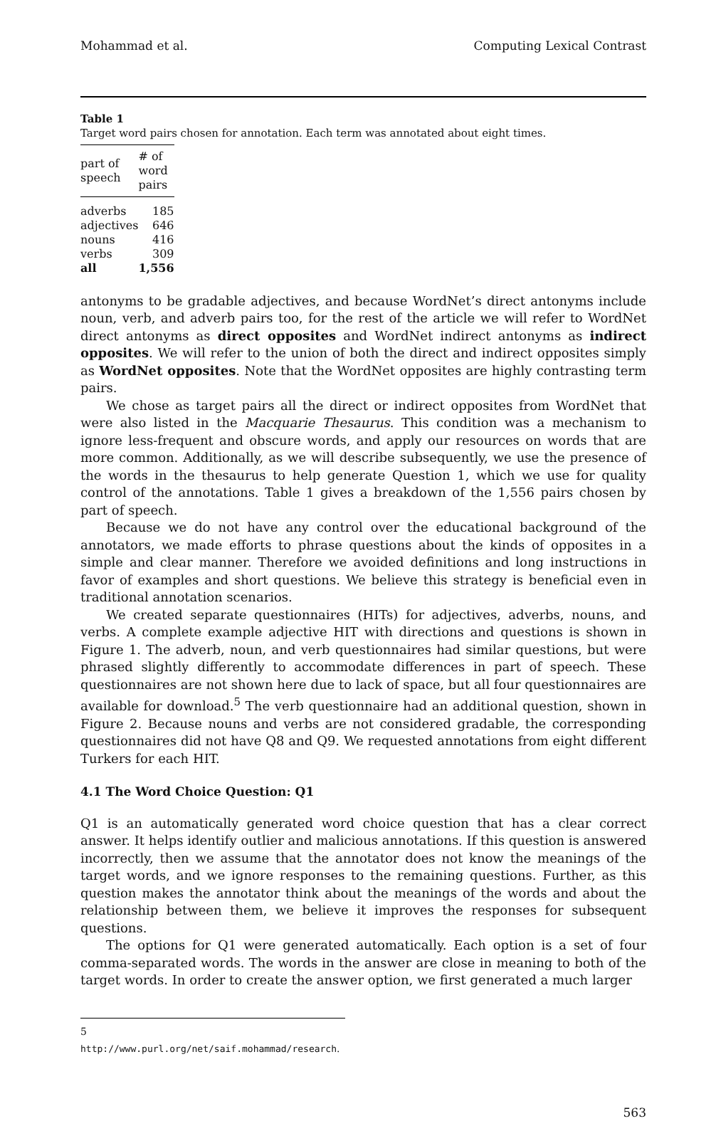Mohammad et al. Computing Lexical Contrast
Table 1
Target word pairs chosen for annotation. Each term was annotated about eight times.
| part of speech | # of word pairs | |
| --- | --- | --- |
| adverbs | 185 | |
| adjectives | 646 | |
| nouns | 416 | |
| verbs | 309 | |
| all | 1,556 | |
antonyms to be gradable adjectives, and because WordNet’s direct antonyms include noun, verb, and adverb pairs too, for the rest of the article we will refer to WordNet direct antonyms as direct opposites and WordNet indirect antonyms as indirect opposites. We will refer to the union of both the direct and indirect opposites simply as WordNet opposites. Note that the WordNet opposites are highly contrasting term pairs.
We chose as target pairs all the direct or indirect opposites from WordNet that were also listed in the Macquarie Thesaurus. This condition was a mechanism to ignore less-frequent and obscure words, and apply our resources on words that are more common. Additionally, as we will describe subsequently, we use the presence of the words in the thesaurus to help generate Question 1, which we use for quality control of the annotations. Table 1 gives a breakdown of the 1,556 pairs chosen by part of speech.
Because we do not have any control over the educational background of the annotators, we made efforts to phrase questions about the kinds of opposites in a simple and clear manner. Therefore we avoided definitions and long instructions in favor of examples and short questions. We believe this strategy is beneficial even in traditional annotation scenarios.
We created separate questionnaires (HITs) for adjectives, adverbs, nouns, and verbs. A complete example adjective HIT with directions and questions is shown in Figure 1. The adverb, noun, and verb questionnaires had similar questions, but were phrased slightly differently to accommodate differences in part of speech. These questionnaires are not shown here due to lack of space, but all four questionnaires are available for download.<sup>5</sup> The verb questionnaire had an additional question, shown in Figure 2. Because nouns and verbs are not considered gradable, the corresponding questionnaires did not have Q8 and Q9. We requested annotations from eight different Turkers for each HIT.
4.1 The Word Choice Question: Q1
Q1 is an automatically generated word choice question that has a clear correct answer. It helps identify outlier and malicious annotations. If this question is answered incorrectly, then we assume that the annotator does not know the meanings of the target words, and we ignore responses to the remaining questions. Further, as this question makes the annotator think about the meanings of the words and about the relationship between them, we believe it improves the responses for subsequent questions.
The options for Q1 were generated automatically. Each option is a set of four comma-separated words. The words in the answer are close in meaning to both of the target words. In order to create the answer option, we first generated a much larger
5 http://www.purl.org/net/saif.mohammad/research.
563